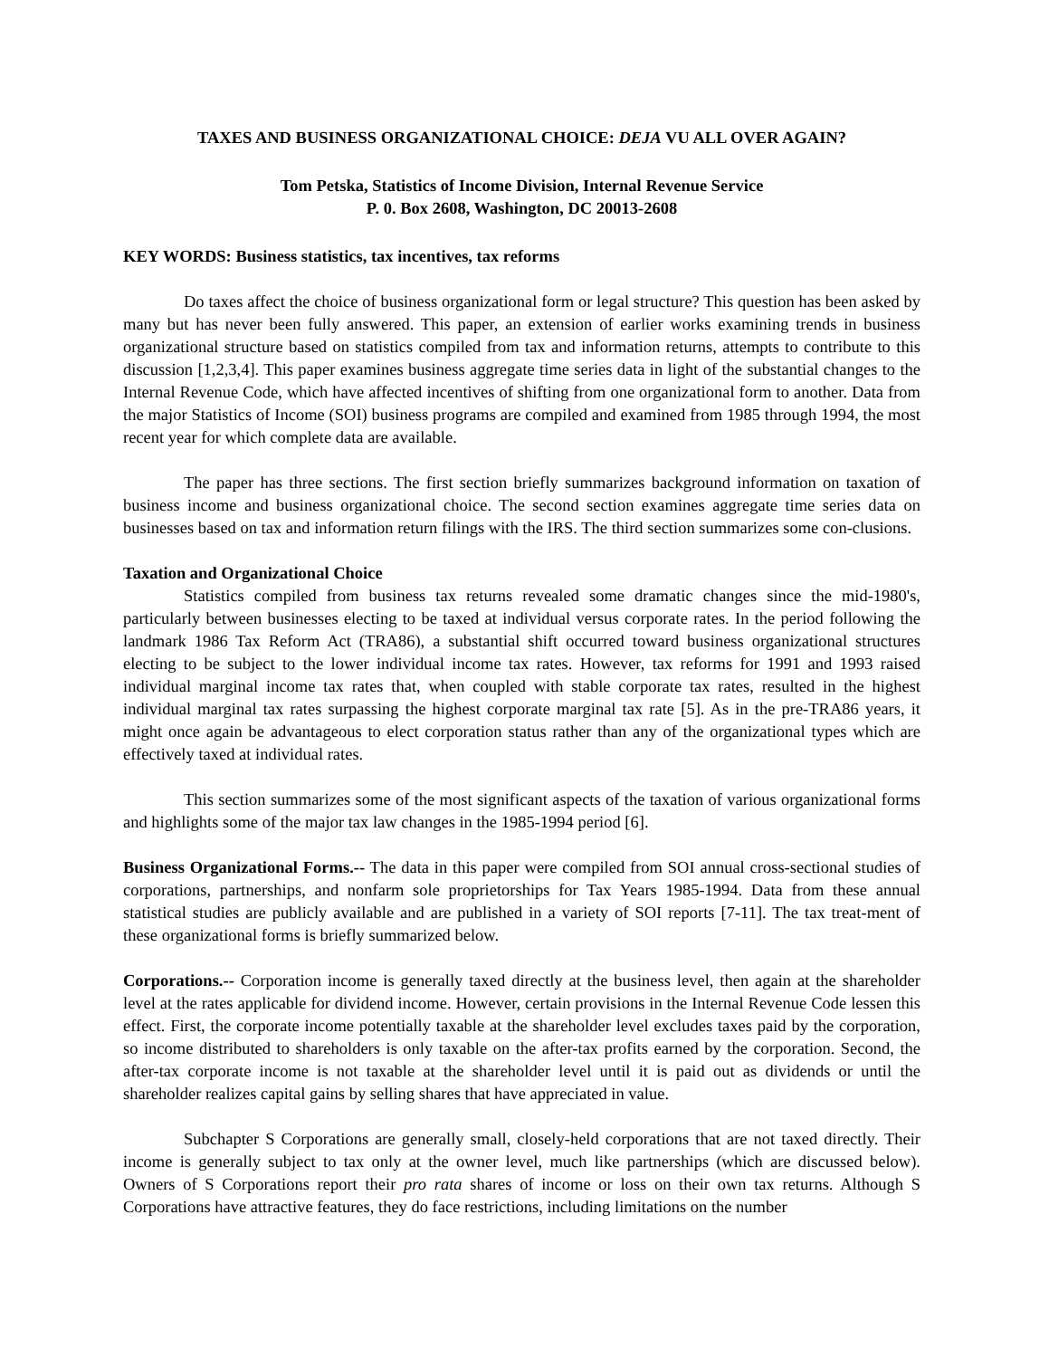TAXES AND BUSINESS ORGANIZATIONAL CHOICE: DEJA VU ALL OVER AGAIN?
Tom Petska, Statistics of Income Division, Internal Revenue Service
P. 0. Box 2608, Washington, DC 20013-2608
KEY WORDS: Business statistics, tax incentives, tax reforms
Do taxes affect the choice of business organizational form or legal structure? This question has been asked by many but has never been fully answered. This paper, an extension of earlier works examining trends in business organizational structure based on statistics compiled from tax and information returns, attempts to contribute to this discussion [1,2,3,4]. This paper examines business aggregate time series data in light of the substantial changes to the Internal Revenue Code, which have affected incentives of shifting from one organizational form to another. Data from the major Statistics of Income (SOI) business programs are compiled and examined from 1985 through 1994, the most recent year for which complete data are available.
The paper has three sections. The first section briefly summarizes background information on taxation of business income and business organizational choice. The second section examines aggregate time series data on businesses based on tax and information return filings with the IRS. The third section summarizes some con-clusions.
Taxation and Organizational Choice
Statistics compiled from business tax returns revealed some dramatic changes since the mid-1980's, particularly between businesses electing to be taxed at individual versus corporate rates. In the period following the landmark 1986 Tax Reform Act (TRA86), a substantial shift occurred toward business organizational structures electing to be subject to the lower individual income tax rates. However, tax reforms for 1991 and 1993 raised individual marginal income tax rates that, when coupled with stable corporate tax rates, resulted in the highest individual marginal tax rates surpassing the highest corporate marginal tax rate [5]. As in the pre-TRA86 years, it might once again be advantageous to elect corporation status rather than any of the organizational types which are effectively taxed at individual rates.
This section summarizes some of the most significant aspects of the taxation of various organizational forms and highlights some of the major tax law changes in the 1985-1994 period [6].
Business Organizational Forms.-- The data in this paper were compiled from SOI annual cross-sectional studies of corporations, partnerships, and nonfarm sole proprietorships for Tax Years 1985-1994. Data from these annual statistical studies are publicly available and are published in a variety of SOI reports [7-11]. The tax treat-ment of these organizational forms is briefly summarized below.
Corporations.-- Corporation income is generally taxed directly at the business level, then again at the shareholder level at the rates applicable for dividend income. However, certain provisions in the Internal Revenue Code lessen this effect. First, the corporate income potentially taxable at the shareholder level excludes taxes paid by the corporation, so income distributed to shareholders is only taxable on the after-tax profits earned by the corporation. Second, the after-tax corporate income is not taxable at the shareholder level until it is paid out as dividends or until the shareholder realizes capital gains by selling shares that have appreciated in value.
Subchapter S Corporations are generally small, closely-held corporations that are not taxed directly. Their income is generally subject to tax only at the owner level, much like partnerships (which are discussed below). Owners of S Corporations report their pro rata shares of income or loss on their own tax returns. Although S Corporations have attractive features, they do face restrictions, including limitations on the number